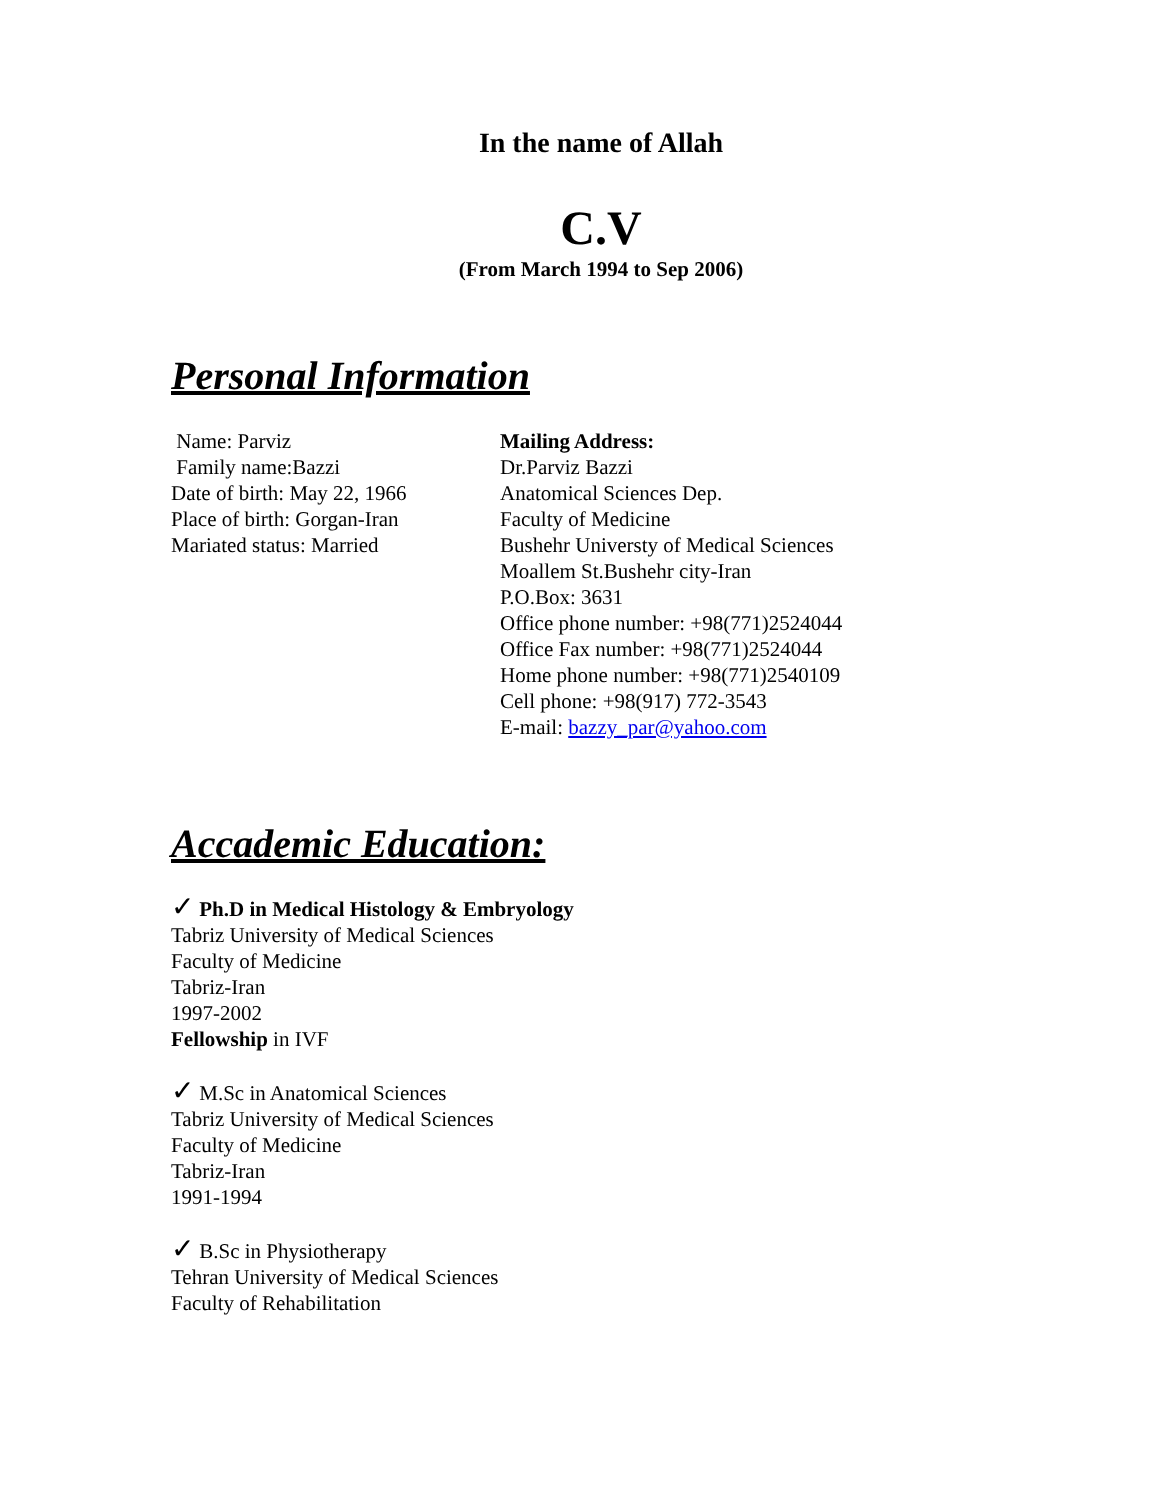In the name of Allah
C.V
(From March 1994 to Sep 2006)
Personal Information
Name: Parviz
Family name:Bazzi
Date of birth: May 22, 1966
Place of birth: Gorgan-Iran
Mariated status: Married
Mailing Address:
Dr.Parviz Bazzi
Anatomical Sciences Dep.
Faculty of Medicine
Bushehr Universty of Medical Sciences
Moallem St.Bushehr city-Iran
P.O.Box: 3631
Office phone number: +98(771)2524044
Office Fax number: +98(771)2524044
Home phone number: +98(771)2540109
Cell phone: +98(917) 772-3543
E-mail: bazzy_par@yahoo.com
Accademic Education:
✓ Ph.D in Medical Histology & Embryology
Tabriz University of Medical Sciences
Faculty of Medicine
Tabriz-Iran
1997-2002
Fellowship in IVF
✓ M.Sc in Anatomical Sciences
Tabriz University of Medical Sciences
Faculty of Medicine
Tabriz-Iran
1991-1994
✓ B.Sc in Physiotherapy
Tehran University of Medical Sciences
Faculty of Rehabilitation